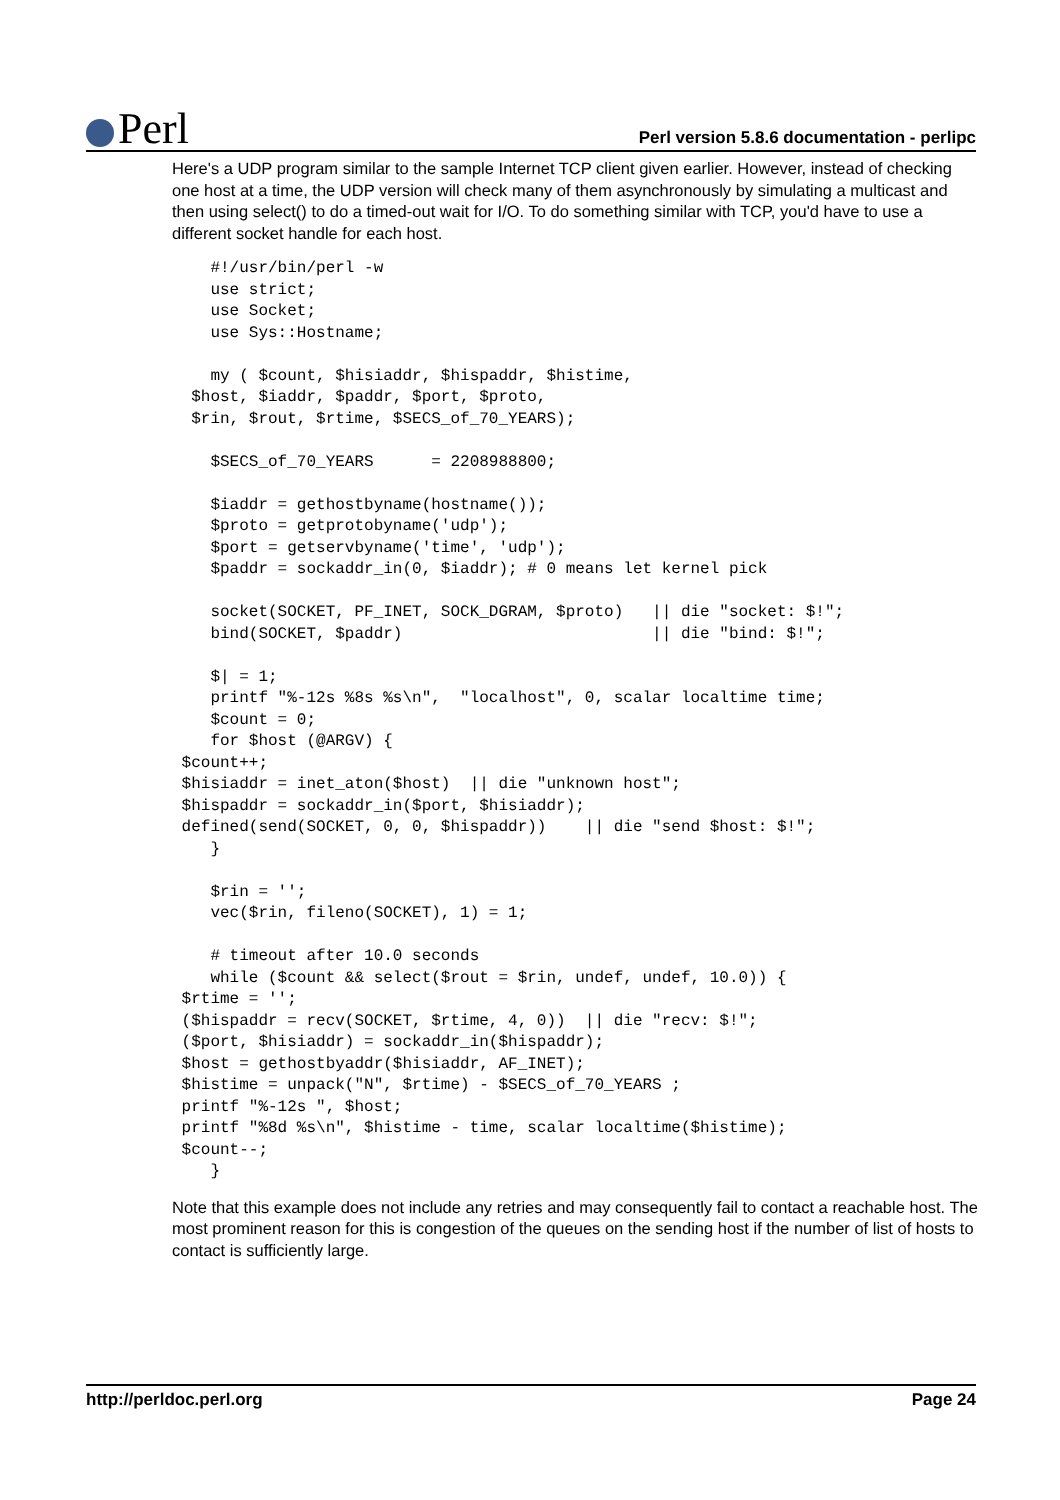Perl
Perl version 5.8.6 documentation - perlipc
Here's a UDP program similar to the sample Internet TCP client given earlier. However, instead of checking one host at a time, the UDP version will check many of them asynchronously by simulating a multicast and then using select() to do a timed-out wait for I/O. To do something similar with TCP, you'd have to use a different socket handle for each host.
    #!/usr/bin/perl -w
    use strict;
    use Socket;
    use Sys::Hostname;

    my ( $count, $hisiaddr, $hispaddr, $histime,
  $host, $iaddr, $paddr, $port, $proto,
  $rin, $rout, $rtime, $SECS_of_70_YEARS);

    $SECS_of_70_YEARS      = 2208988800;

    $iaddr = gethostbyname(hostname());
    $proto = getprotobyname('udp');
    $port = getservbyname('time', 'udp');
    $paddr = sockaddr_in(0, $iaddr); # 0 means let kernel pick

    socket(SOCKET, PF_INET, SOCK_DGRAM, $proto)   || die "socket: $!";
    bind(SOCKET, $paddr)                          || die "bind: $!";

    $| = 1;
    printf "%-12s %8s %s\n",  "localhost", 0, scalar localtime time;
    $count = 0;
    for $host (@ARGV) {
 $count++;
 $hisiaddr = inet_aton($host)  || die "unknown host";
 $hispaddr = sockaddr_in($port, $hisiaddr);
 defined(send(SOCKET, 0, 0, $hispaddr))    || die "send $host: $!";
    }

    $rin = '';
    vec($rin, fileno(SOCKET), 1) = 1;

    # timeout after 10.0 seconds
    while ($count && select($rout = $rin, undef, undef, 10.0)) {
 $rtime = '';
 ($hispaddr = recv(SOCKET, $rtime, 4, 0))  || die "recv: $!";
 ($port, $hisiaddr) = sockaddr_in($hispaddr);
 $host = gethostbyaddr($hisiaddr, AF_INET);
 $histime = unpack("N", $rtime) - $SECS_of_70_YEARS ;
 printf "%-12s ", $host;
 printf "%8d %s\n", $histime - time, scalar localtime($histime);
 $count--;
    }
Note that this example does not include any retries and may consequently fail to contact a reachable host. The most prominent reason for this is congestion of the queues on the sending host if the number of list of hosts to contact is sufficiently large.
http://perldoc.perl.org Page 24